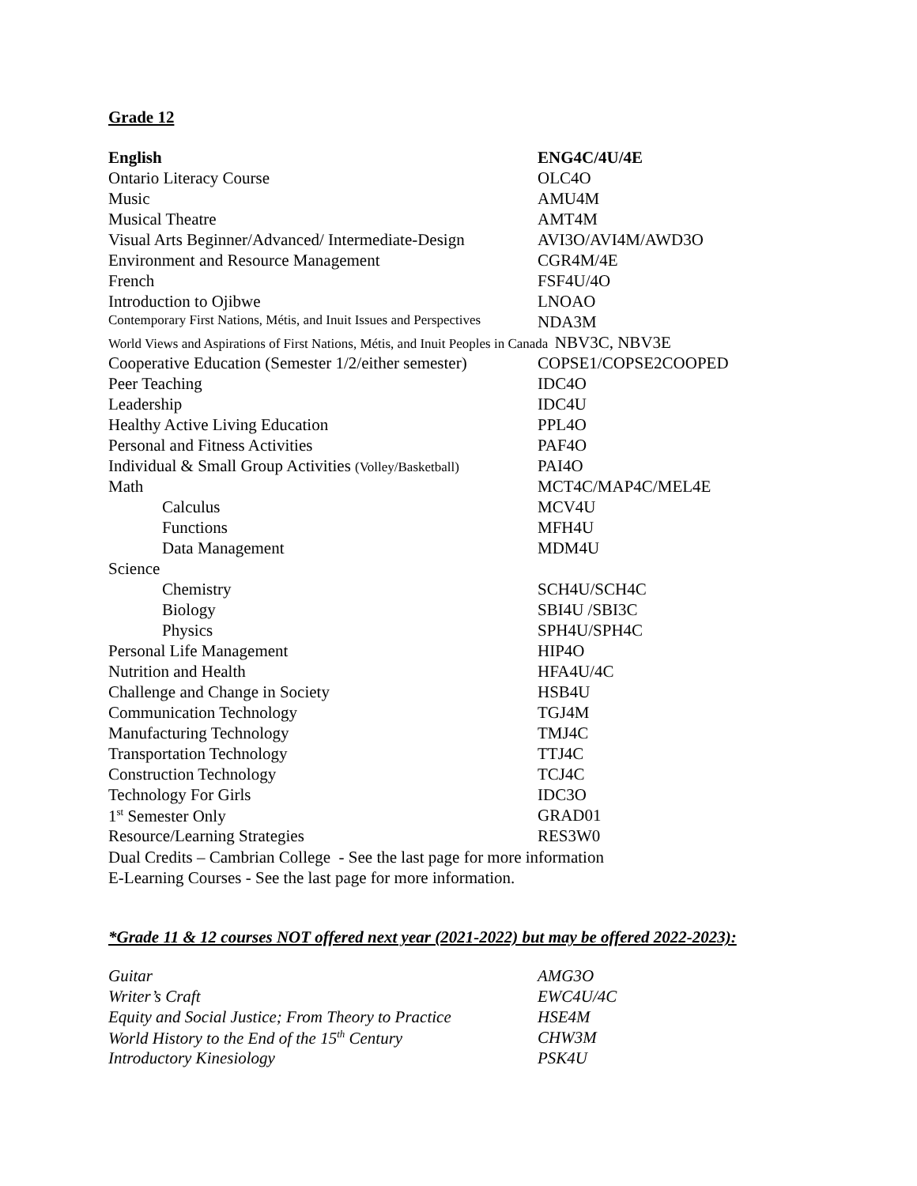Grade 12
| English | ENG4C/4U/4E |
| Ontario Literacy Course | OLC4O |
| Music | AMU4M |
| Musical Theatre | AMT4M |
| Visual Arts Beginner/Advanced/ Intermediate-Design | AVI3O/AVI4M/AWD3O |
| Environment and Resource Management | CGR4M/4E |
| French | FSF4U/4O |
| Introduction to Ojibwe | LNOAO |
| Contemporary First Nations, Métis, and Inuit Issues and Perspectives | NDA3M |
| World Views and Aspirations of First Nations, Métis, and Inuit Peoples in Canada NBV3C, NBV3E | |
| Cooperative Education (Semester 1/2/either semester) | COPSE1/COPSE2COOPED |
| Peer Teaching | IDC4O |
| Leadership | IDC4U |
| Healthy Active Living Education | PPL4O |
| Personal and Fitness Activities | PAF4O |
| Individual & Small Group Activities (Volley/Basketball) | PAI4O |
| Math | MCT4C/MAP4C/MEL4E |
| Calculus | MCV4U |
| Functions | MFH4U |
| Data Management | MDM4U |
| Science | |
| Chemistry | SCH4U/SCH4C |
| Biology | SBI4U /SBI3C |
| Physics | SPH4U/SPH4C |
| Personal Life Management | HIP4O |
| Nutrition and Health | HFA4U/4C |
| Challenge and Change in Society | HSB4U |
| Communication Technology | TGJ4M |
| Manufacturing Technology | TMJ4C |
| Transportation Technology | TTJ4C |
| Construction Technology | TCJ4C |
| Technology For Girls | IDC3O |
| 1<sup>st</sup> Semester Only | GRAD01 |
| Resource/Learning Strategies | RES3W0 |
Dual Credits – Cambrian College - See the last page for more information
E-Learning Courses - See the last page for more information.
*Grade 11 & 12 courses NOT offered next year (2021-2022) but may be offered 2022-2023):
| Guitar | AMG3O |
| Writer’s Craft | EWC4U/4C |
| Equity and Social Justice; From Theory to Practice | HSE4M |
| World History to the End of the 15<sup>th</sup> Century | CHW3M |
| Introductory Kinesiology | PSK4U |